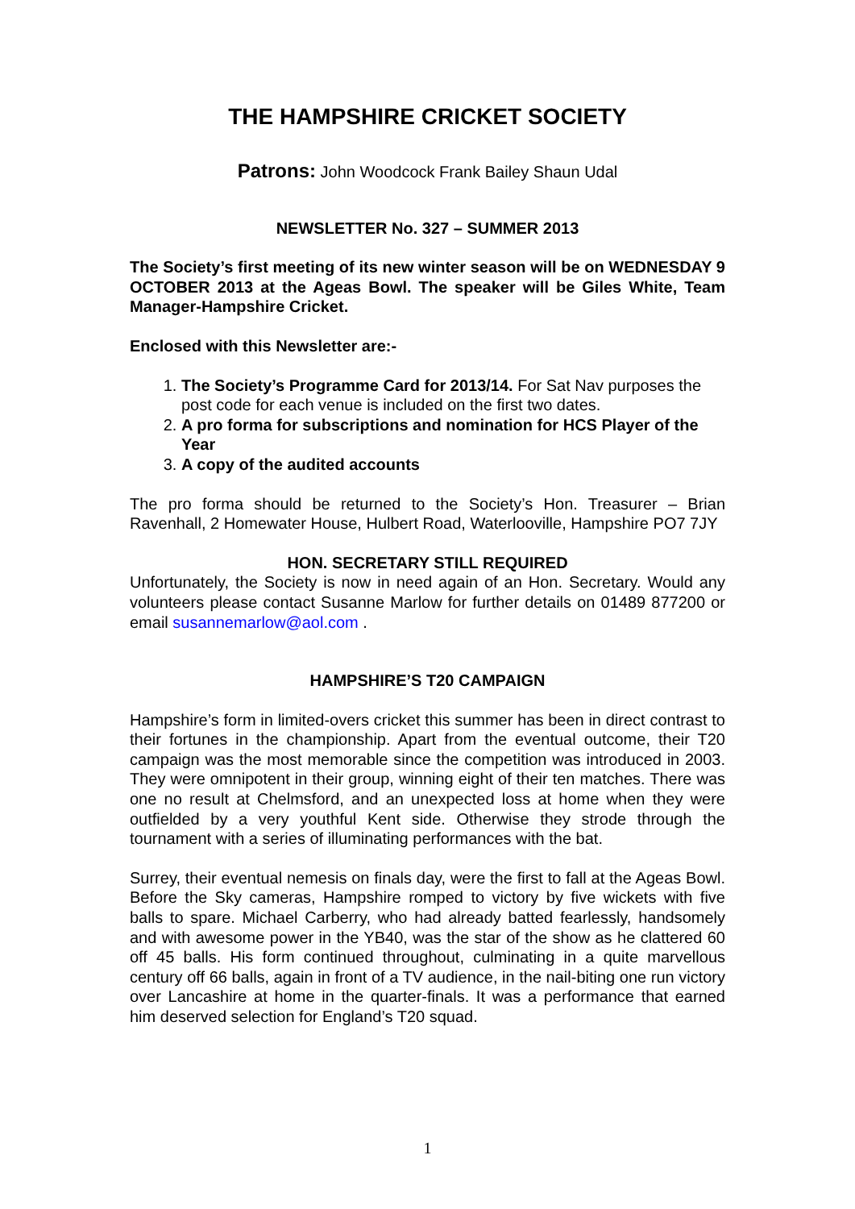THE HAMPSHIRE CRICKET SOCIETY
Patrons: John Woodcock Frank Bailey Shaun Udal
NEWSLETTER No. 327 – SUMMER 2013
The Society’s first meeting of its new winter season will be on WEDNESDAY 9 OCTOBER 2013 at the Ageas Bowl. The speaker will be Giles White, Team Manager-Hampshire Cricket.
Enclosed with this Newsletter are:-
1. The Society’s Programme Card for 2013/14. For Sat Nav purposes the post code for each venue is included on the first two dates.
2. A pro forma for subscriptions and nomination for HCS Player of the Year
3. A copy of the audited accounts
The pro forma should be returned to the Society’s Hon. Treasurer – Brian Ravenhall, 2 Homewater House, Hulbert Road, Waterlooville, Hampshire PO7 7JY
HON. SECRETARY STILL REQUIRED
Unfortunately, the Society is now in need again of an Hon. Secretary. Would any volunteers please contact Susanne Marlow for further details on 01489 877200 or email susannemarlow@aol.com .
HAMPSHIRE’S T20 CAMPAIGN
Hampshire’s form in limited-overs cricket this summer has been in direct contrast to their fortunes in the championship. Apart from the eventual outcome, their T20 campaign was the most memorable since the competition was introduced in 2003. They were omnipotent in their group, winning eight of their ten matches. There was one no result at Chelmsford, and an unexpected loss at home when they were outfielded by a very youthful Kent side. Otherwise they strode through the tournament with a series of illuminating performances with the bat.
Surrey, their eventual nemesis on finals day, were the first to fall at the Ageas Bowl. Before the Sky cameras, Hampshire romped to victory by five wickets with five balls to spare. Michael Carberry, who had already batted fearlessly, handsomely and with awesome power in the YB40, was the star of the show as he clattered 60 off 45 balls. His form continued throughout, culminating in a quite marvellous century off 66 balls, again in front of a TV audience, in the nail-biting one run victory over Lancashire at home in the quarter-finals. It was a performance that earned him deserved selection for England’s T20 squad.
1